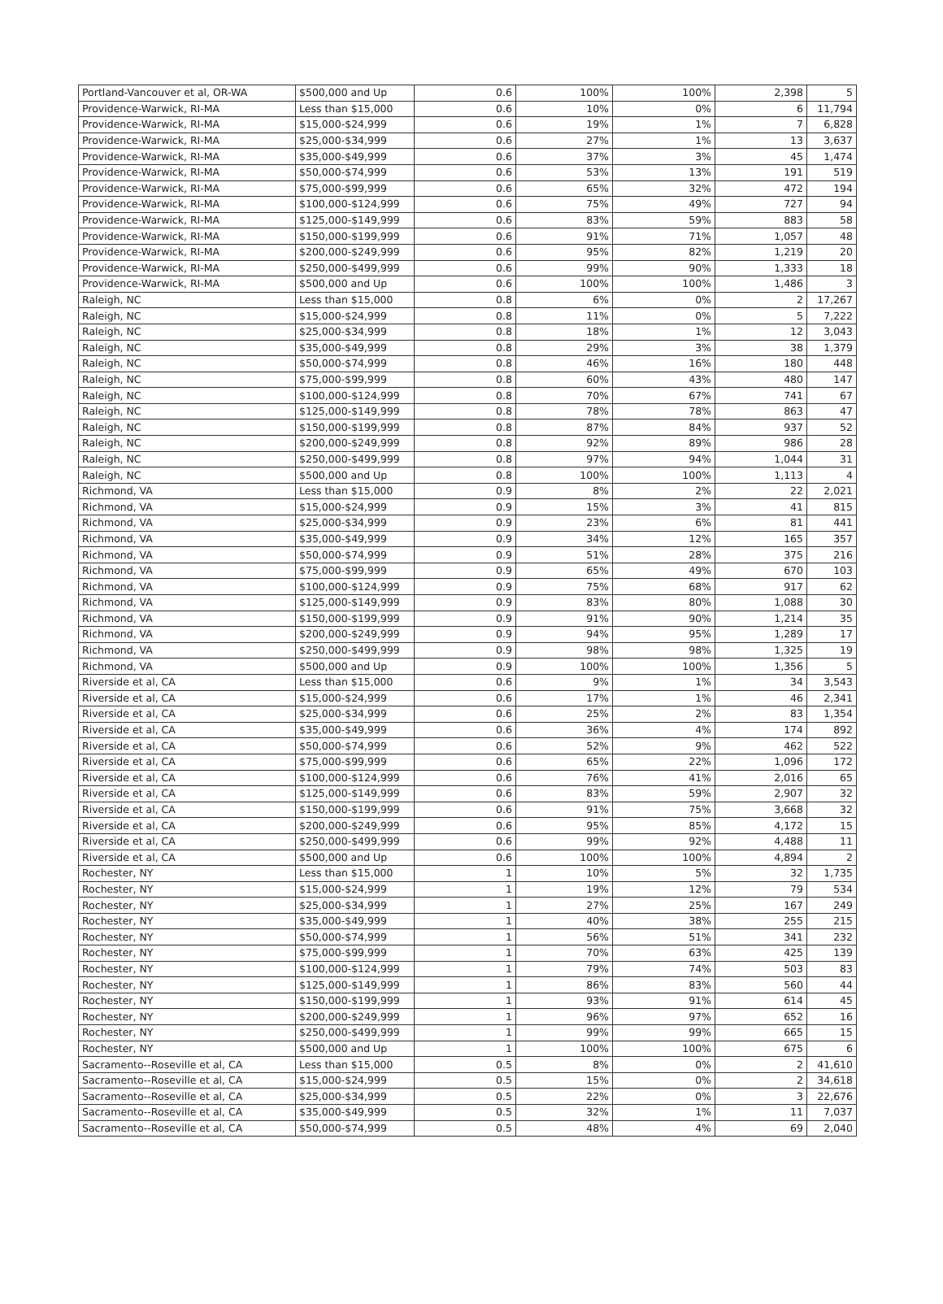| Portland-Vancouver et al, OR-WA | $500,000 and Up | 0.6 | 100% | 100% | 2,398 | 5 |
| Providence-Warwick, RI-MA | Less than $15,000 | 0.6 | 10% | 0% | 6 | 11,794 |
| Providence-Warwick, RI-MA | $15,000-$24,999 | 0.6 | 19% | 1% | 7 | 6,828 |
| Providence-Warwick, RI-MA | $25,000-$34,999 | 0.6 | 27% | 1% | 13 | 3,637 |
| Providence-Warwick, RI-MA | $35,000-$49,999 | 0.6 | 37% | 3% | 45 | 1,474 |
| Providence-Warwick, RI-MA | $50,000-$74,999 | 0.6 | 53% | 13% | 191 | 519 |
| Providence-Warwick, RI-MA | $75,000-$99,999 | 0.6 | 65% | 32% | 472 | 194 |
| Providence-Warwick, RI-MA | $100,000-$124,999 | 0.6 | 75% | 49% | 727 | 94 |
| Providence-Warwick, RI-MA | $125,000-$149,999 | 0.6 | 83% | 59% | 883 | 58 |
| Providence-Warwick, RI-MA | $150,000-$199,999 | 0.6 | 91% | 71% | 1,057 | 48 |
| Providence-Warwick, RI-MA | $200,000-$249,999 | 0.6 | 95% | 82% | 1,219 | 20 |
| Providence-Warwick, RI-MA | $250,000-$499,999 | 0.6 | 99% | 90% | 1,333 | 18 |
| Providence-Warwick, RI-MA | $500,000 and Up | 0.6 | 100% | 100% | 1,486 | 3 |
| Raleigh, NC | Less than $15,000 | 0.8 | 6% | 0% | 2 | 17,267 |
| Raleigh, NC | $15,000-$24,999 | 0.8 | 11% | 0% | 5 | 7,222 |
| Raleigh, NC | $25,000-$34,999 | 0.8 | 18% | 1% | 12 | 3,043 |
| Raleigh, NC | $35,000-$49,999 | 0.8 | 29% | 3% | 38 | 1,379 |
| Raleigh, NC | $50,000-$74,999 | 0.8 | 46% | 16% | 180 | 448 |
| Raleigh, NC | $75,000-$99,999 | 0.8 | 60% | 43% | 480 | 147 |
| Raleigh, NC | $100,000-$124,999 | 0.8 | 70% | 67% | 741 | 67 |
| Raleigh, NC | $125,000-$149,999 | 0.8 | 78% | 78% | 863 | 47 |
| Raleigh, NC | $150,000-$199,999 | 0.8 | 87% | 84% | 937 | 52 |
| Raleigh, NC | $200,000-$249,999 | 0.8 | 92% | 89% | 986 | 28 |
| Raleigh, NC | $250,000-$499,999 | 0.8 | 97% | 94% | 1,044 | 31 |
| Raleigh, NC | $500,000 and Up | 0.8 | 100% | 100% | 1,113 | 4 |
| Richmond, VA | Less than $15,000 | 0.9 | 8% | 2% | 22 | 2,021 |
| Richmond, VA | $15,000-$24,999 | 0.9 | 15% | 3% | 41 | 815 |
| Richmond, VA | $25,000-$34,999 | 0.9 | 23% | 6% | 81 | 441 |
| Richmond, VA | $35,000-$49,999 | 0.9 | 34% | 12% | 165 | 357 |
| Richmond, VA | $50,000-$74,999 | 0.9 | 51% | 28% | 375 | 216 |
| Richmond, VA | $75,000-$99,999 | 0.9 | 65% | 49% | 670 | 103 |
| Richmond, VA | $100,000-$124,999 | 0.9 | 75% | 68% | 917 | 62 |
| Richmond, VA | $125,000-$149,999 | 0.9 | 83% | 80% | 1,088 | 30 |
| Richmond, VA | $150,000-$199,999 | 0.9 | 91% | 90% | 1,214 | 35 |
| Richmond, VA | $200,000-$249,999 | 0.9 | 94% | 95% | 1,289 | 17 |
| Richmond, VA | $250,000-$499,999 | 0.9 | 98% | 98% | 1,325 | 19 |
| Richmond, VA | $500,000 and Up | 0.9 | 100% | 100% | 1,356 | 5 |
| Riverside et al, CA | Less than $15,000 | 0.6 | 9% | 1% | 34 | 3,543 |
| Riverside et al, CA | $15,000-$24,999 | 0.6 | 17% | 1% | 46 | 2,341 |
| Riverside et al, CA | $25,000-$34,999 | 0.6 | 25% | 2% | 83 | 1,354 |
| Riverside et al, CA | $35,000-$49,999 | 0.6 | 36% | 4% | 174 | 892 |
| Riverside et al, CA | $50,000-$74,999 | 0.6 | 52% | 9% | 462 | 522 |
| Riverside et al, CA | $75,000-$99,999 | 0.6 | 65% | 22% | 1,096 | 172 |
| Riverside et al, CA | $100,000-$124,999 | 0.6 | 76% | 41% | 2,016 | 65 |
| Riverside et al, CA | $125,000-$149,999 | 0.6 | 83% | 59% | 2,907 | 32 |
| Riverside et al, CA | $150,000-$199,999 | 0.6 | 91% | 75% | 3,668 | 32 |
| Riverside et al, CA | $200,000-$249,999 | 0.6 | 95% | 85% | 4,172 | 15 |
| Riverside et al, CA | $250,000-$499,999 | 0.6 | 99% | 92% | 4,488 | 11 |
| Riverside et al, CA | $500,000 and Up | 0.6 | 100% | 100% | 4,894 | 2 |
| Rochester, NY | Less than $15,000 | 1 | 10% | 5% | 32 | 1,735 |
| Rochester, NY | $15,000-$24,999 | 1 | 19% | 12% | 79 | 534 |
| Rochester, NY | $25,000-$34,999 | 1 | 27% | 25% | 167 | 249 |
| Rochester, NY | $35,000-$49,999 | 1 | 40% | 38% | 255 | 215 |
| Rochester, NY | $50,000-$74,999 | 1 | 56% | 51% | 341 | 232 |
| Rochester, NY | $75,000-$99,999 | 1 | 70% | 63% | 425 | 139 |
| Rochester, NY | $100,000-$124,999 | 1 | 79% | 74% | 503 | 83 |
| Rochester, NY | $125,000-$149,999 | 1 | 86% | 83% | 560 | 44 |
| Rochester, NY | $150,000-$199,999 | 1 | 93% | 91% | 614 | 45 |
| Rochester, NY | $200,000-$249,999 | 1 | 96% | 97% | 652 | 16 |
| Rochester, NY | $250,000-$499,999 | 1 | 99% | 99% | 665 | 15 |
| Rochester, NY | $500,000 and Up | 1 | 100% | 100% | 675 | 6 |
| Sacramento--Roseville et al, CA | Less than $15,000 | 0.5 | 8% | 0% | 2 | 41,610 |
| Sacramento--Roseville et al, CA | $15,000-$24,999 | 0.5 | 15% | 0% | 2 | 34,618 |
| Sacramento--Roseville et al, CA | $25,000-$34,999 | 0.5 | 22% | 0% | 3 | 22,676 |
| Sacramento--Roseville et al, CA | $35,000-$49,999 | 0.5 | 32% | 1% | 11 | 7,037 |
| Sacramento--Roseville et al, CA | $50,000-$74,999 | 0.5 | 48% | 4% | 69 | 2,040 |